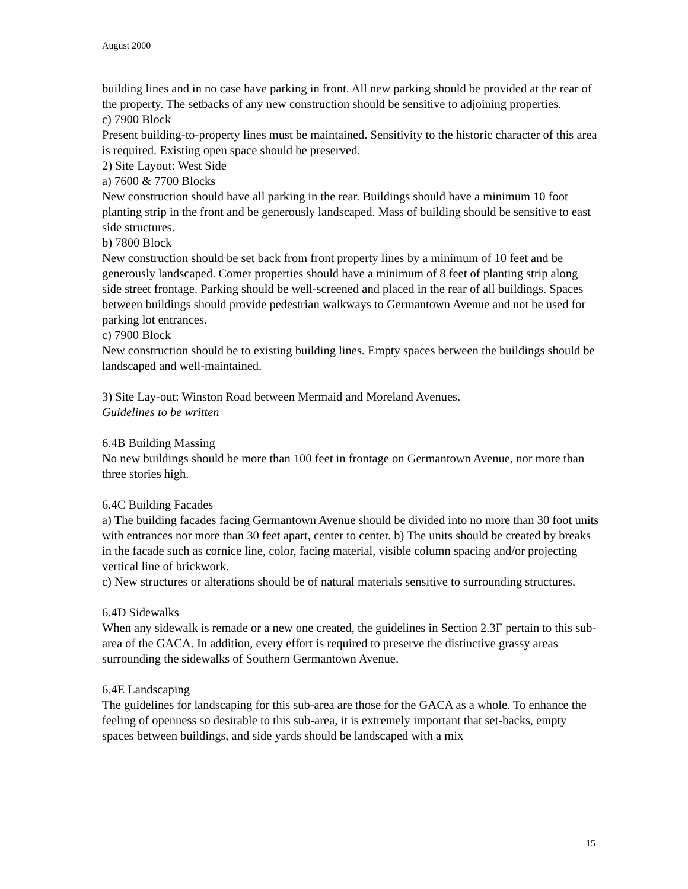August 2000
building lines and in no case have parking in front. All new parking should be provided at the rear of the property. The setbacks of any new construction should be sensitive to adjoining properties.
c) 7900 Block
Present building-to-property lines must be maintained. Sensitivity to the historic character of this area is required. Existing open space should be preserved.
2) Site Layout: West Side
a) 7600 & 7700 Blocks
New construction should have all parking in the rear. Buildings should have a minimum 10 foot planting strip in the front and be generously landscaped. Mass of building should be sensitive to east side structures.
b) 7800 Block
New construction should be set back from front property lines by a minimum of 10 feet and be generously landscaped. Comer properties should have a minimum of 8 feet of planting strip along side street frontage. Parking should be well-screened and placed in the rear of all buildings. Spaces between buildings should provide pedestrian walkways to Germantown Avenue and not be used for parking lot entrances.
c) 7900 Block
New construction should be to existing building lines. Empty spaces between the buildings should be landscaped and well-maintained.
3) Site Lay-out: Winston Road between Mermaid and Moreland Avenues.
Guidelines to be written
6.4B Building Massing
No new buildings should be more than 100 feet in frontage on Germantown Avenue, nor more than three stories high.
6.4C Building Facades
a) The building facades facing Germantown Avenue should be divided into no more than 30 foot units with entrances nor more than 30 feet apart, center to center. b) The units should be created by breaks in the facade such as cornice line, color, facing material, visible column spacing and/or projecting vertical line of brickwork.
c) New structures or alterations should be of natural materials sensitive to surrounding structures.
6.4D Sidewalks
When any sidewalk is remade or a new one created, the guidelines in Section 2.3F pertain to this sub-area of the GACA. In addition, every effort is required to preserve the distinctive grassy areas surrounding the sidewalks of Southern Germantown Avenue.
6.4E Landscaping
The guidelines for landscaping for this sub-area are those for the GACA as a whole. To enhance the feeling of openness so desirable to this sub-area, it is extremely important that set-backs, empty spaces between buildings, and side yards should be landscaped with a mix
15